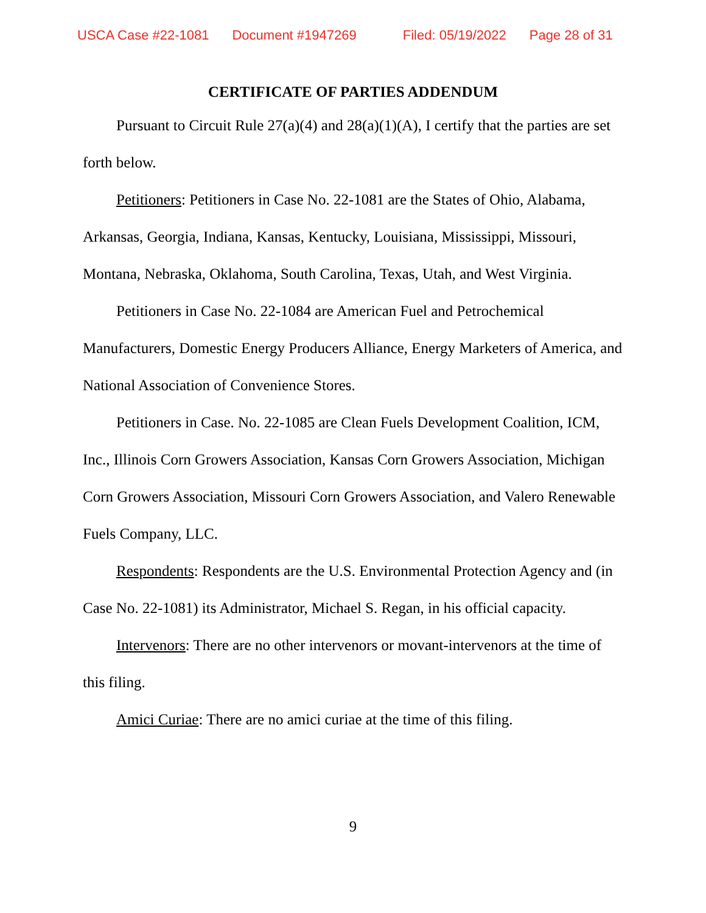USCA Case #22-1081 Document #1947269 Filed: 05/19/2022 Page 28 of 31
CERTIFICATE OF PARTIES ADDENDUM
Pursuant to Circuit Rule 27(a)(4) and 28(a)(1)(A), I certify that the parties are set forth below.
Petitioners: Petitioners in Case No. 22-1081 are the States of Ohio, Alabama, Arkansas, Georgia, Indiana, Kansas, Kentucky, Louisiana, Mississippi, Missouri, Montana, Nebraska, Oklahoma, South Carolina, Texas, Utah, and West Virginia.
Petitioners in Case No. 22-1084 are American Fuel and Petrochemical Manufacturers, Domestic Energy Producers Alliance, Energy Marketers of America, and National Association of Convenience Stores.
Petitioners in Case. No. 22-1085 are Clean Fuels Development Coalition, ICM, Inc., Illinois Corn Growers Association, Kansas Corn Growers Association, Michigan Corn Growers Association, Missouri Corn Growers Association, and Valero Renewable Fuels Company, LLC.
Respondents: Respondents are the U.S. Environmental Protection Agency and (in Case No. 22-1081) its Administrator, Michael S. Regan, in his official capacity.
Intervenors: There are no other intervenors or movant-intervenors at the time of this filing.
Amici Curiae: There are no amici curiae at the time of this filing.
9